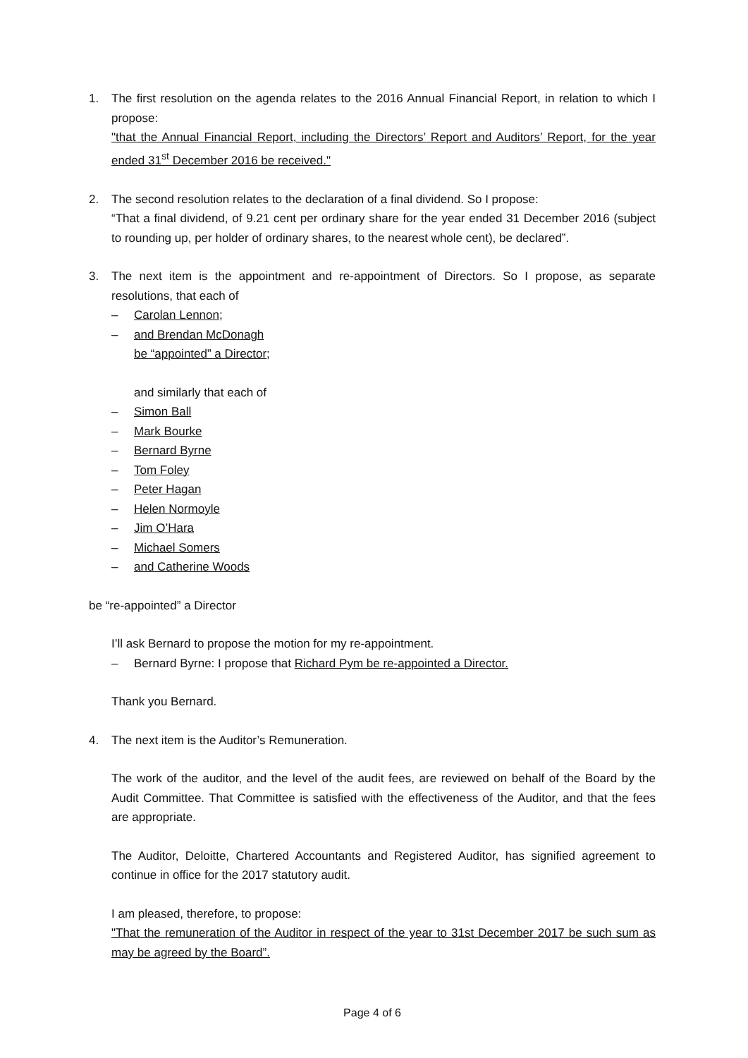1. The first resolution on the agenda relates to the 2016 Annual Financial Report, in relation to which I propose:
"that the Annual Financial Report, including the Directors’ Report and Auditors’ Report, for the year ended 31<sup>st</sup> December 2016 be received."
2. The second resolution relates to the declaration of a final dividend. So I propose:
“That a final dividend, of 9.21 cent per ordinary share for the year ended 31 December 2016 (subject to rounding up, per holder of ordinary shares, to the nearest whole cent), be declared”.
3. The next item is the appointment and re-appointment of Directors. So I propose, as separate resolutions, that each of
– Carolan Lennon;
– and Brendan McDonagh
be “appointed” a Director;
and similarly that each of
– Simon Ball
– Mark Bourke
– Bernard Byrne
– Tom Foley
– Peter Hagan
– Helen Normoyle
– Jim O’Hara
– Michael Somers
– and Catherine Woods
be “re-appointed” a Director
I’ll ask Bernard to propose the motion for my re-appointment.
– Bernard Byrne: I propose that Richard Pym be re-appointed a Director.
Thank you Bernard.
4. The next item is the Auditor’s Remuneration.
The work of the auditor, and the level of the audit fees, are reviewed on behalf of the Board by the Audit Committee. That Committee is satisfied with the effectiveness of the Auditor, and that the fees are appropriate.
The Auditor, Deloitte, Chartered Accountants and Registered Auditor, has signified agreement to continue in office for the 2017 statutory audit.
I am pleased, therefore, to propose:
"That the remuneration of the Auditor in respect of the year to 31st December 2017 be such sum as may be agreed by the Board”.
Page 4 of 6